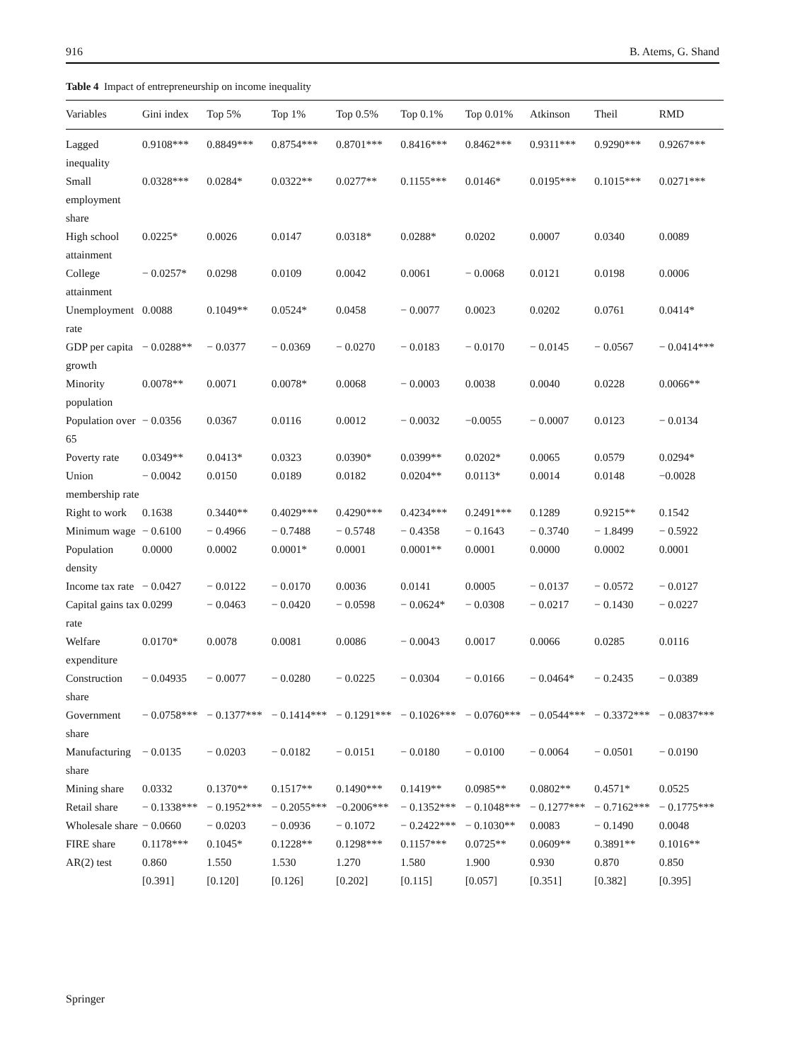916 B. Atems, G. Shand
Table 4 Impact of entrepreneurship on income inequality
| Variables | Gini index | Top 5% | Top 1% | Top 0.5% | Top 0.1% | Top 0.01% | Atkinson | Theil | RMD |
| --- | --- | --- | --- | --- | --- | --- | --- | --- | --- |
| Lagged inequality | 0.9108*** | 0.8849*** | 0.8754*** | 0.8701*** | 0.8416*** | 0.8462*** | 0.9311*** | 0.9290*** | 0.9267*** |
| Small employment share | 0.0328*** | 0.0284* | 0.0322** | 0.0277** | 0.1155*** | 0.0146* | 0.0195*** | 0.1015*** | 0.0271*** |
| High school attainment | 0.0225* | 0.0026 | 0.0147 | 0.0318* | 0.0288* | 0.0202 | 0.0007 | 0.0340 | 0.0089 |
| College attainment | − 0.0257* | 0.0298 | 0.0109 | 0.0042 | 0.0061 | − 0.0068 | 0.0121 | 0.0198 | 0.0006 |
| Unemployment rate | 0.0088 | 0.1049** | 0.0524* | 0.0458 | − 0.0077 | 0.0023 | 0.0202 | 0.0761 | 0.0414* |
| GDP per capita growth | − 0.0288** | − 0.0377 | − 0.0369 | − 0.0270 | − 0.0183 | − 0.0170 | − 0.0145 | − 0.0567 | − 0.0414*** |
| Minority population | 0.0078** | 0.0071 | 0.0078* | 0.0068 | − 0.0003 | 0.0038 | 0.0040 | 0.0228 | 0.0066** |
| Population over 65 | − 0.0356 | 0.0367 | 0.0116 | 0.0012 | − 0.0032 | −0.0055 | − 0.0007 | 0.0123 | − 0.0134 |
| Poverty rate | 0.0349** | 0.0413* | 0.0323 | 0.0390* | 0.0399** | 0.0202* | 0.0065 | 0.0579 | 0.0294* |
| Union membership rate | − 0.0042 | 0.0150 | 0.0189 | 0.0182 | 0.0204** | 0.0113* | 0.0014 | 0.0148 | −0.0028 |
| Right to work | 0.1638 | 0.3440** | 0.4029*** | 0.4290*** | 0.4234*** | 0.2491*** | 0.1289 | 0.9215** | 0.1542 |
| Minimum wage | − 0.6100 | − 0.4966 | − 0.7488 | − 0.5748 | − 0.4358 | − 0.1643 | − 0.3740 | − 1.8499 | − 0.5922 |
| Population density | 0.0000 | 0.0002 | 0.0001* | 0.0001 | 0.0001** | 0.0001 | 0.0000 | 0.0002 | 0.0001 |
| Income tax rate | − 0.0427 | − 0.0122 | − 0.0170 | 0.0036 | 0.0141 | 0.0005 | − 0.0137 | − 0.0572 | − 0.0127 |
| Capital gains tax rate | 0.0299 | − 0.0463 | − 0.0420 | − 0.0598 | − 0.0624* | − 0.0308 | − 0.0217 | − 0.1430 | − 0.0227 |
| Welfare expenditure | 0.0170* | 0.0078 | 0.0081 | 0.0086 | − 0.0043 | 0.0017 | 0.0066 | 0.0285 | 0.0116 |
| Construction share | − 0.04935 | − 0.0077 | − 0.0280 | − 0.0225 | − 0.0304 | − 0.0166 | − 0.0464* | − 0.2435 | − 0.0389 |
| Government share | − 0.0758*** | − 0.1377*** | − 0.1414*** | − 0.1291*** | − 0.1026*** | − 0.0760*** | − 0.0544*** | − 0.3372*** | − 0.0837*** |
| Manufacturing share | − 0.0135 | − 0.0203 | − 0.0182 | − 0.0151 | − 0.0180 | − 0.0100 | − 0.0064 | − 0.0501 | − 0.0190 |
| Mining share | 0.0332 | 0.1370** | 0.1517** | 0.1490*** | 0.1419** | 0.0985** | 0.0802** | 0.4571* | 0.0525 |
| Retail share | − 0.1338*** | − 0.1952*** | − 0.2055*** | −0.2006*** | − 0.1352*** | − 0.1048*** | − 0.1277*** | − 0.7162*** | − 0.1775*** |
| Wholesale share | − 0.0660 | − 0.0203 | − 0.0936 | − 0.1072 | − 0.2422*** | − 0.1030** | 0.0083 | − 0.1490 | 0.0048 |
| FIRE share | 0.1178*** | 0.1045* | 0.1228** | 0.1298*** | 0.1157*** | 0.0725** | 0.0609** | 0.3891** | 0.1016** |
| AR(2) test | 0.860 [0.391] | 1.550 [0.120] | 1.530 [0.126] | 1.270 [0.202] | 1.580 [0.115] | 1.900 [0.057] | 0.930 [0.351] | 0.870 [0.382] | 0.850 [0.395] |
Springer